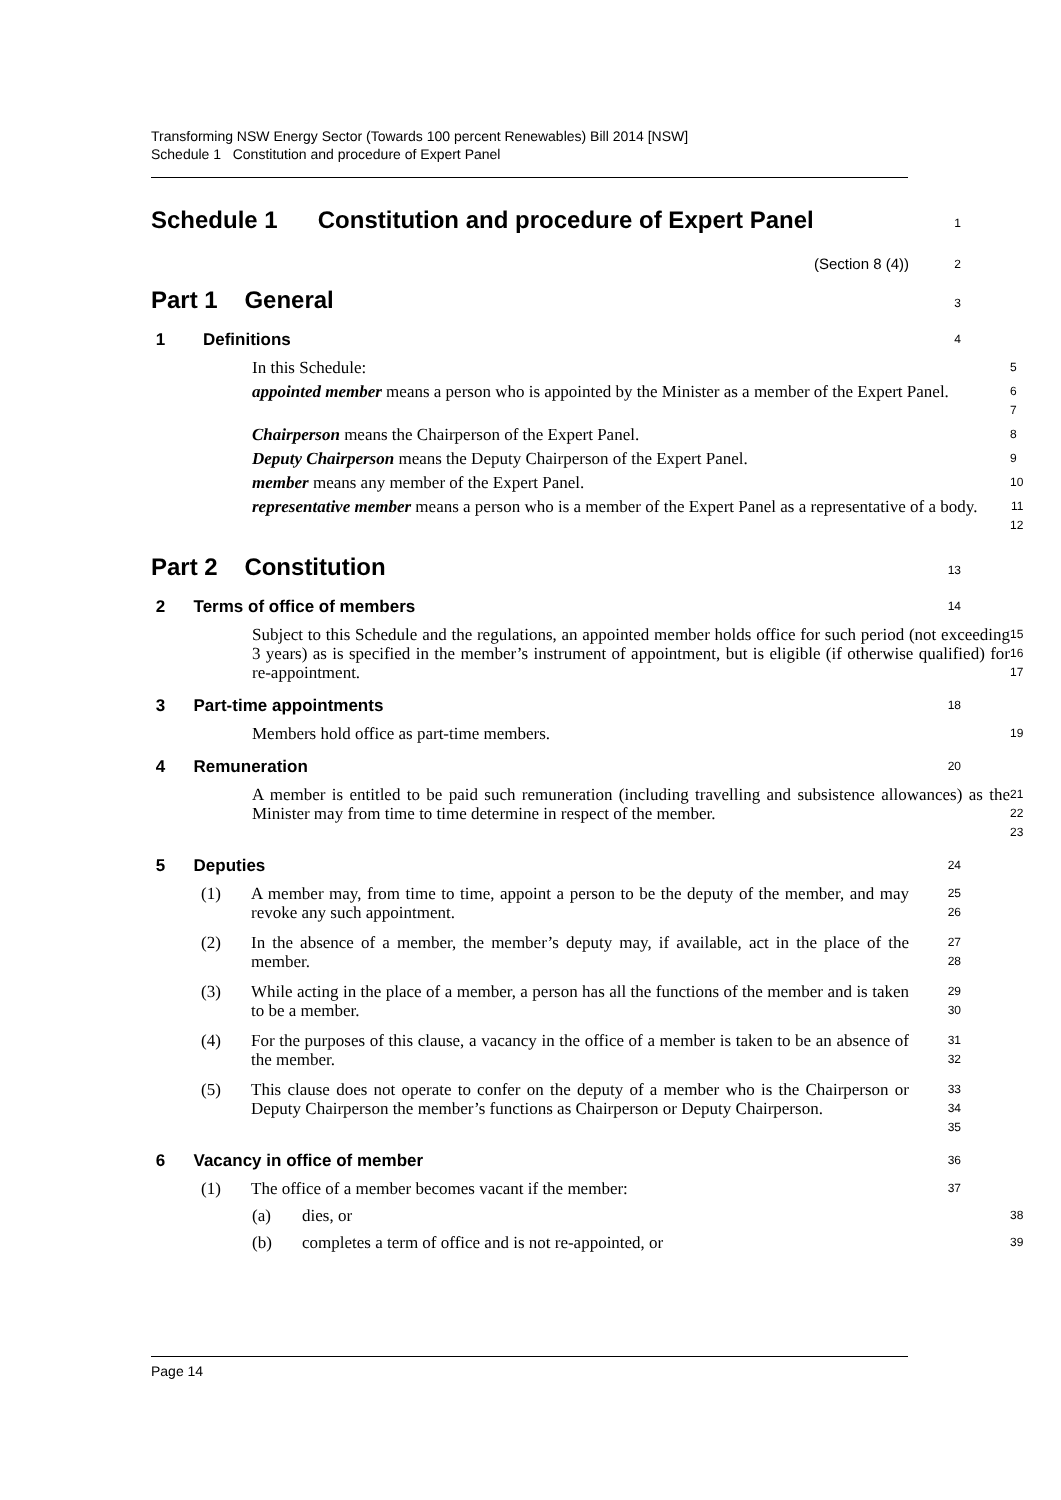Transforming NSW Energy Sector (Towards 100 percent Renewables) Bill 2014 [NSW]
Schedule 1 Constitution and procedure of Expert Panel
Schedule 1 Constitution and procedure of Expert Panel
1
(Section 8 (4))
2
Part 1 General
3
1 Definitions
4
In this Schedule:
5
appointed member means a person who is appointed by the Minister as a member of the Expert Panel.
6
7
Chairperson means the Chairperson of the Expert Panel.
8
Deputy Chairperson means the Deputy Chairperson of the Expert Panel.
9
member means any member of the Expert Panel.
10
representative member means a person who is a member of the Expert Panel as a representative of a body.
11
12
Part 2 Constitution
13
2 Terms of office of members
14
Subject to this Schedule and the regulations, an appointed member holds office for such period (not exceeding 3 years) as is specified in the member’s instrument of appointment, but is eligible (if otherwise qualified) for re-appointment.
15
16
17
3 Part-time appointments
18
Members hold office as part-time members.
19
4 Remuneration
20
A member is entitled to be paid such remuneration (including travelling and subsistence allowances) as the Minister may from time to time determine in respect of the member.
21
22
23
5 Deputies
24
(1)
A member may, from time to time, appoint a person to be the deputy of the member, and may revoke any such appointment.
25
26
(2)
In the absence of a member, the member’s deputy may, if available, act in the place of the member.
27
28
(3)
While acting in the place of a member, a person has all the functions of the member and is taken to be a member.
29
30
(4)
For the purposes of this clause, a vacancy in the office of a member is taken to be an absence of the member.
31
32
(5)
This clause does not operate to confer on the deputy of a member who is the Chairperson or Deputy Chairperson the member’s functions as Chairperson or Deputy Chairperson.
33
34
35
6 Vacancy in office of member
36
(1)
The office of a member becomes vacant if the member:
37
(a)
dies, or
38
(b)
completes a term of office and is not re-appointed, or
39
Page 14